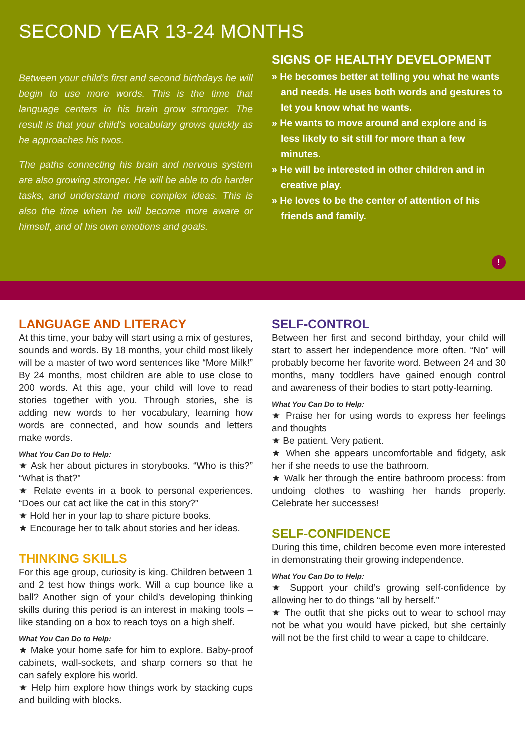SECOND YEAR 13-24 MONTHS
Between your child’s first and second birthdays he will begin to use more words. This is the time that language centers in his brain grow stronger. The result is that your child’s vocabulary grows quickly as he approaches his twos.
The paths connecting his brain and nervous system are also growing stronger. He will be able to do harder tasks, and understand more complex ideas. This is also the time when he will become more aware or himself, and of his own emotions and goals.
SIGNS OF HEALTHY DEVELOPMENT
» He becomes better at telling you what he wants and needs. He uses both words and gestures to let you know what he wants.
» He wants to move around and explore and is less likely to sit still for more than a few minutes.
» He will be interested in other children and in creative play.
» He loves to be the center of attention of his friends and family.
!
LANGUAGE AND LITERACY
At this time, your baby will start using a mix of gestures, sounds and words. By 18 months, your child most likely will be a master of two word sentences like “More Milk!” By 24 months, most children are able to use close to 200 words. At this age, your child will love to read stories together with you. Through stories, she is adding new words to her vocabulary, learning how words are connected, and how sounds and letters make words.
What You Can Do to Help:
★ Ask her about pictures in storybooks. “Who is this?” “What is that?”
★ Relate events in a book to personal experiences. “Does our cat act like the cat in this story?”
★ Hold her in your lap to share picture books.
★ Encourage her to talk about stories and her ideas.
THINKING SKILLS
For this age group, curiosity is king. Children between 1 and 2 test how things work. Will a cup bounce like a ball? Another sign of your child’s developing thinking skills during this period is an interest in making tools – like standing on a box to reach toys on a high shelf.
What You Can Do to Help:
★ Make your home safe for him to explore. Baby-proof cabinets, wall-sockets, and sharp corners so that he can safely explore his world.
★ Help him explore how things work by stacking cups and building with blocks.
SELF-CONTROL
Between her first and second birthday, your child will start to assert her independence more often. “No” will probably become her favorite word. Between 24 and 30 months, many toddlers have gained enough control and awareness of their bodies to start potty-learning.
What You Can Do to Help:
★ Praise her for using words to express her feelings and thoughts
★ Be patient. Very patient.
★ When she appears uncomfortable and fidgety, ask her if she needs to use the bathroom.
★ Walk her through the entire bathroom process: from undoing clothes to washing her hands properly. Celebrate her successes!
SELF-CONFIDENCE
During this time, children become even more interested in demonstrating their growing independence.
What You Can Do to Help:
★ Support your child’s growing self-confidence by allowing her to do things “all by herself.”
★ The outfit that she picks out to wear to school may not be what you would have picked, but she certainly will not be the first child to wear a cape to childcare.